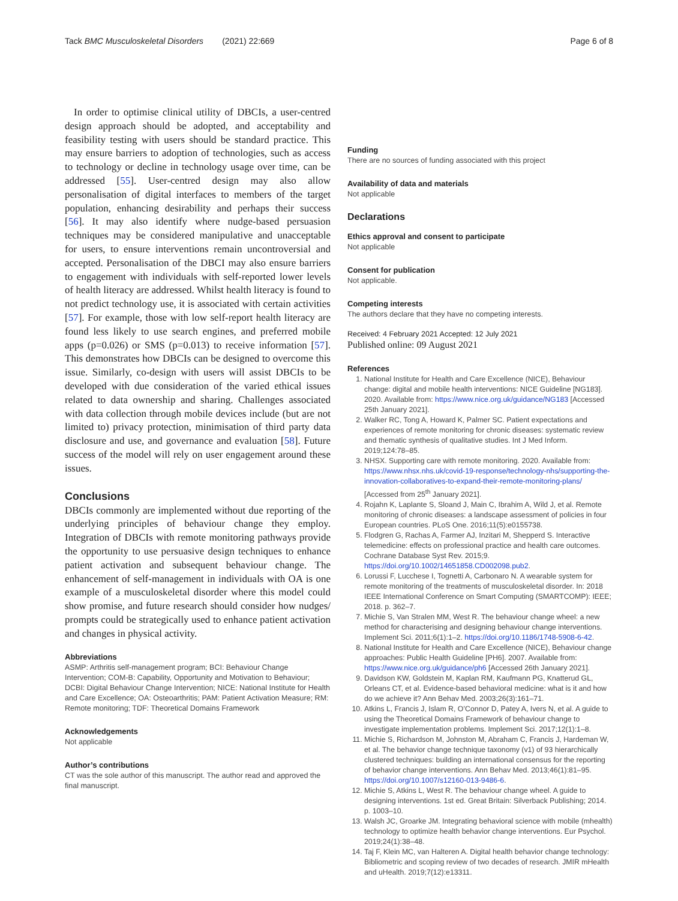Tack BMC Musculoskeletal Disorders (2021) 22:669 Page 6 of 8
In order to optimise clinical utility of DBCIs, a user-centred design approach should be adopted, and acceptability and feasibility testing with users should be standard practice. This may ensure barriers to adoption of technologies, such as access to technology or decline in technology usage over time, can be addressed [55]. User-centred design may also allow personalisation of digital interfaces to members of the target population, enhancing desirability and perhaps their success [56]. It may also identify where nudge-based persuasion techniques may be considered manipulative and unacceptable for users, to ensure interventions remain uncontroversial and accepted. Personalisation of the DBCI may also ensure barriers to engagement with individuals with self-reported lower levels of health literacy are addressed. Whilst health literacy is found to not predict technology use, it is associated with certain activities [57]. For example, those with low self-report health literacy are found less likely to use search engines, and preferred mobile apps (p=0.026) or SMS (p=0.013) to receive information [57]. This demonstrates how DBCIs can be designed to overcome this issue. Similarly, co-design with users will assist DBCIs to be developed with due consideration of the varied ethical issues related to data ownership and sharing. Challenges associated with data collection through mobile devices include (but are not limited to) privacy protection, minimisation of third party data disclosure and use, and governance and evaluation [58]. Future success of the model will rely on user engagement around these issues.
Conclusions
DBCIs commonly are implemented without due reporting of the underlying principles of behaviour change they employ. Integration of DBCIs with remote monitoring pathways provide the opportunity to use persuasive design techniques to enhance patient activation and subsequent behaviour change. The enhancement of self-management in individuals with OA is one example of a musculoskeletal disorder where this model could show promise, and future research should consider how nudges/ prompts could be strategically used to enhance patient activation and changes in physical activity.
Abbreviations
ASMP: Arthritis self-management program; BCI: Behaviour Change Intervention; COM-B: Capability, Opportunity and Motivation to Behaviour; DCBI: Digital Behaviour Change Intervention; NICE: National Institute for Health and Care Excellence; OA: Osteoarthritis; PAM: Patient Activation Measure; RM: Remote monitoring; TDF: Theoretical Domains Framework
Acknowledgements
Not applicable
Author’s contributions
CT was the sole author of this manuscript. The author read and approved the final manuscript.
Funding
There are no sources of funding associated with this project
Availability of data and materials
Not applicable
Declarations
Ethics approval and consent to participate
Not applicable
Consent for publication
Not applicable.
Competing interests
The authors declare that they have no competing interests.
Received: 4 February 2021 Accepted: 12 July 2021
Published online: 09 August 2021
References
1. National Institute for Health and Care Excellence (NICE), Behaviour change: digital and mobile health interventions: NICE Guideline [NG183]. 2020. Available from: https://www.nice.org.uk/guidance/NG183 [Accessed 25th January 2021].
2. Walker RC, Tong A, Howard K, Palmer SC. Patient expectations and experiences of remote monitoring for chronic diseases: systematic review and thematic synthesis of qualitative studies. Int J Med Inform. 2019;124:78–85.
3. NHSX. Supporting care with remote monitoring. 2020. Available from: https://www.nhsx.nhs.uk/covid-19-response/technology-nhs/supporting-the-innovation-collaboratives-to-expand-their-remote-monitoring-plans/ [Accessed from 25<sup>th</sup> January 2021].
4. Rojahn K, Laplante S, Sloand J, Main C, Ibrahim A, Wild J, et al. Remote monitoring of chronic diseases: a landscape assessment of policies in four European countries. PLoS One. 2016;11(5):e0155738.
5. Flodgren G, Rachas A, Farmer AJ, Inzitari M, Shepperd S. Interactive telemedicine: effects on professional practice and health care outcomes. Cochrane Database Syst Rev. 2015;9. https://doi.org/10.1002/14651858.CD002098.pub2.
6. Lorussi F, Lucchese I, Tognetti A, Carbonaro N. A wearable system for remote monitoring of the treatments of musculoskeletal disorder. In: 2018 IEEE International Conference on Smart Computing (SMARTCOMP): IEEE; 2018. p. 362–7.
7. Michie S, Van Stralen MM, West R. The behaviour change wheel: a new method for characterising and designing behaviour change interventions. Implement Sci. 2011;6(1):1–2. https://doi.org/10.1186/1748-5908-6-42.
8. National Institute for Health and Care Excellence (NICE), Behaviour change approaches: Public Health Guideline [PH6]. 2007. Available from: https://www.nice.org.uk/guidance/ph6 [Accessed 26th January 2021].
9. Davidson KW, Goldstein M, Kaplan RM, Kaufmann PG, Knatterud GL, Orleans CT, et al. Evidence-based behavioral medicine: what is it and how do we achieve it? Ann Behav Med. 2003;26(3):161–71.
10. Atkins L, Francis J, Islam R, O’Connor D, Patey A, Ivers N, et al. A guide to using the Theoretical Domains Framework of behaviour change to investigate implementation problems. Implement Sci. 2017;12(1):1–8.
11. Michie S, Richardson M, Johnston M, Abraham C, Francis J, Hardeman W, et al. The behavior change technique taxonomy (v1) of 93 hierarchically clustered techniques: building an international consensus for the reporting of behavior change interventions. Ann Behav Med. 2013;46(1):81–95. https://doi.org/10.1007/s12160-013-9486-6.
12. Michie S, Atkins L, West R. The behaviour change wheel. A guide to designing interventions. 1st ed. Great Britain: Silverback Publishing; 2014. p. 1003–10.
13. Walsh JC, Groarke JM. Integrating behavioral science with mobile (mhealth) technology to optimize health behavior change interventions. Eur Psychol. 2019;24(1):38–48.
14. Taj F, Klein MC, van Halteren A. Digital health behavior change technology: Bibliometric and scoping review of two decades of research. JMIR mHealth and uHealth. 2019;7(12):e13311.